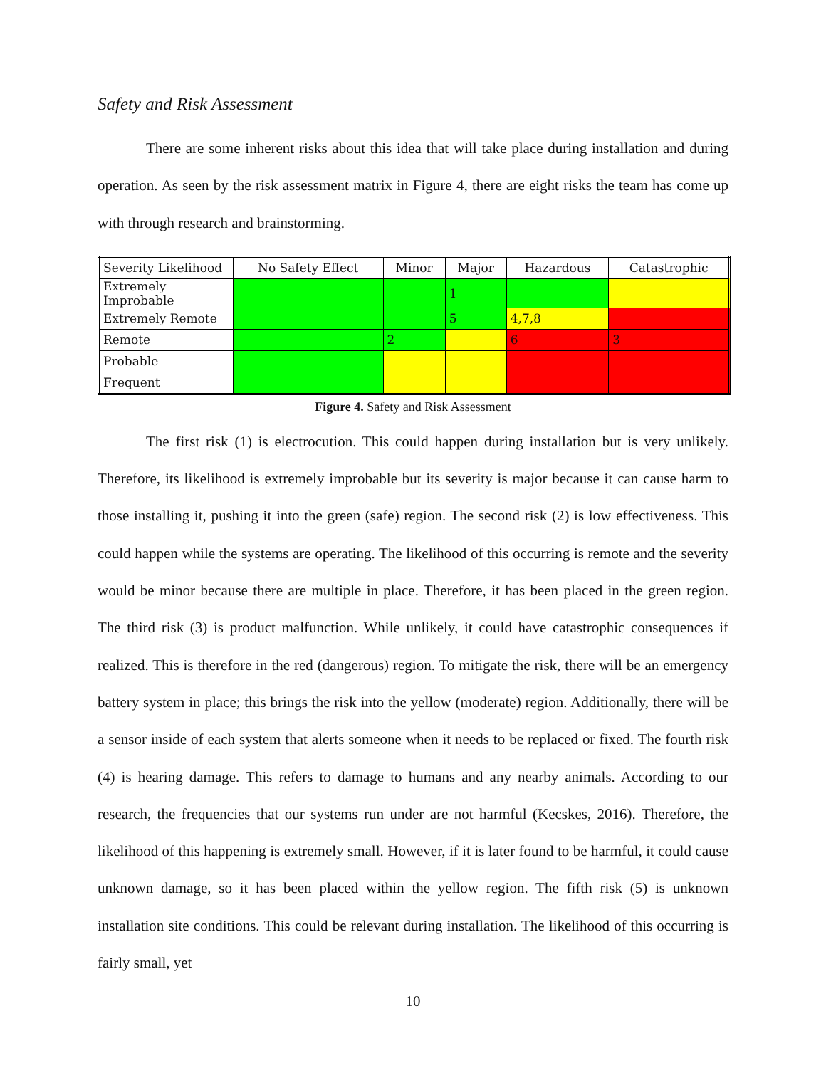Safety and Risk Assessment
There are some inherent risks about this idea that will take place during installation and during operation. As seen by the risk assessment matrix in Figure 4, there are eight risks the team has come up with through research and brainstorming.
| Severity Likelihood | No Safety Effect | Minor | Major | Hazardous | Catastrophic |
| Extremely Improbable | | | 1 | | |
| Extremely Remote | | | 5 | 4,7,8 | |
| Remote | | 2 | | 6 | 3 |
| Probable | | | | | |
| Frequent | | | | | |
Figure 4. Safety and Risk Assessment
The first risk (1) is electrocution. This could happen during installation but is very unlikely. Therefore, its likelihood is extremely improbable but its severity is major because it can cause harm to those installing it, pushing it into the green (safe) region. The second risk (2) is low effectiveness. This could happen while the systems are operating. The likelihood of this occurring is remote and the severity would be minor because there are multiple in place. Therefore, it has been placed in the green region. The third risk (3) is product malfunction. While unlikely, it could have catastrophic consequences if realized. This is therefore in the red (dangerous) region. To mitigate the risk, there will be an emergency battery system in place; this brings the risk into the yellow (moderate) region. Additionally, there will be a sensor inside of each system that alerts someone when it needs to be replaced or fixed. The fourth risk (4) is hearing damage. This refers to damage to humans and any nearby animals. According to our research, the frequencies that our systems run under are not harmful (Kecskes, 2016). Therefore, the likelihood of this happening is extremely small. However, if it is later found to be harmful, it could cause unknown damage, so it has been placed within the yellow region. The fifth risk (5) is unknown installation site conditions. This could be relevant during installation. The likelihood of this occurring is fairly small, yet
10